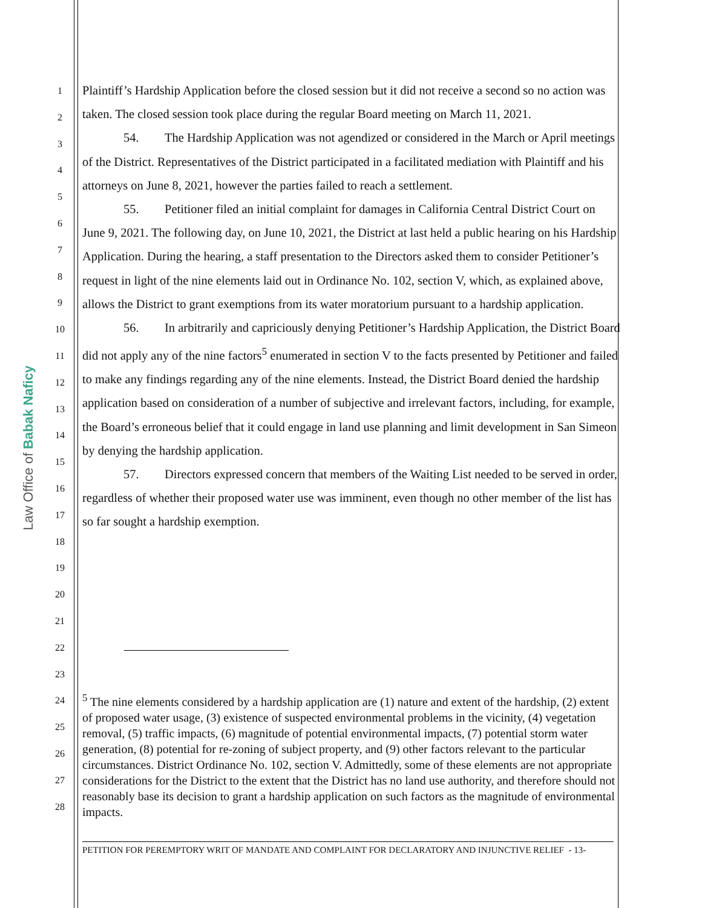Law Office of Babak Naficy
1
2
3
4
5
6
7
8
9
10
11
12
13
14
15
16
17
18
19
20
21
22
23
24
25
26
27
28
Plaintiff’s Hardship Application before the closed session but it did not receive a second so no action was taken. The closed session took place during the regular Board meeting on March 11, 2021.
54. The Hardship Application was not agendized or considered in the March or April meetings of the District. Representatives of the District participated in a facilitated mediation with Plaintiff and his attorneys on June 8, 2021, however the parties failed to reach a settlement.
55. Petitioner filed an initial complaint for damages in California Central District Court on June 9, 2021. The following day, on June 10, 2021, the District at last held a public hearing on his Hardship Application. During the hearing, a staff presentation to the Directors asked them to consider Petitioner’s request in light of the nine elements laid out in Ordinance No. 102, section V, which, as explained above, allows the District to grant exemptions from its water moratorium pursuant to a hardship application.
56. In arbitrarily and capriciously denying Petitioner’s Hardship Application, the District Board did not apply any of the nine factors<sup>5</sup> enumerated in section V to the facts presented by Petitioner and failed to make any findings regarding any of the nine elements. Instead, the District Board denied the hardship application based on consideration of a number of subjective and irrelevant factors, including, for example, the Board’s erroneous belief that it could engage in land use planning and limit development in San Simeon by denying the hardship application.
57. Directors expressed concern that members of the Waiting List needed to be served in order, regardless of whether their proposed water use was imminent, even though no other member of the list has so far sought a hardship exemption.
<sup>5</sup> The nine elements considered by a hardship application are (1) nature and extent of the hardship, (2) extent of proposed water usage, (3) existence of suspected environmental problems in the vicinity, (4) vegetation removal, (5) traffic impacts, (6) magnitude of potential environmental impacts, (7) potential storm water generation, (8) potential for re-zoning of subject property, and (9) other factors relevant to the particular circumstances. District Ordinance No. 102, section V. Admittedly, some of these elements are not appropriate considerations for the District to the extent that the District has no land use authority, and therefore should not reasonably base its decision to grant a hardship application on such factors as the magnitude of environmental impacts.
PETITION FOR PEREMPTORY WRIT OF MANDATE AND COMPLAINT FOR DECLARATORY AND INJUNCTIVE RELIEF - 13-